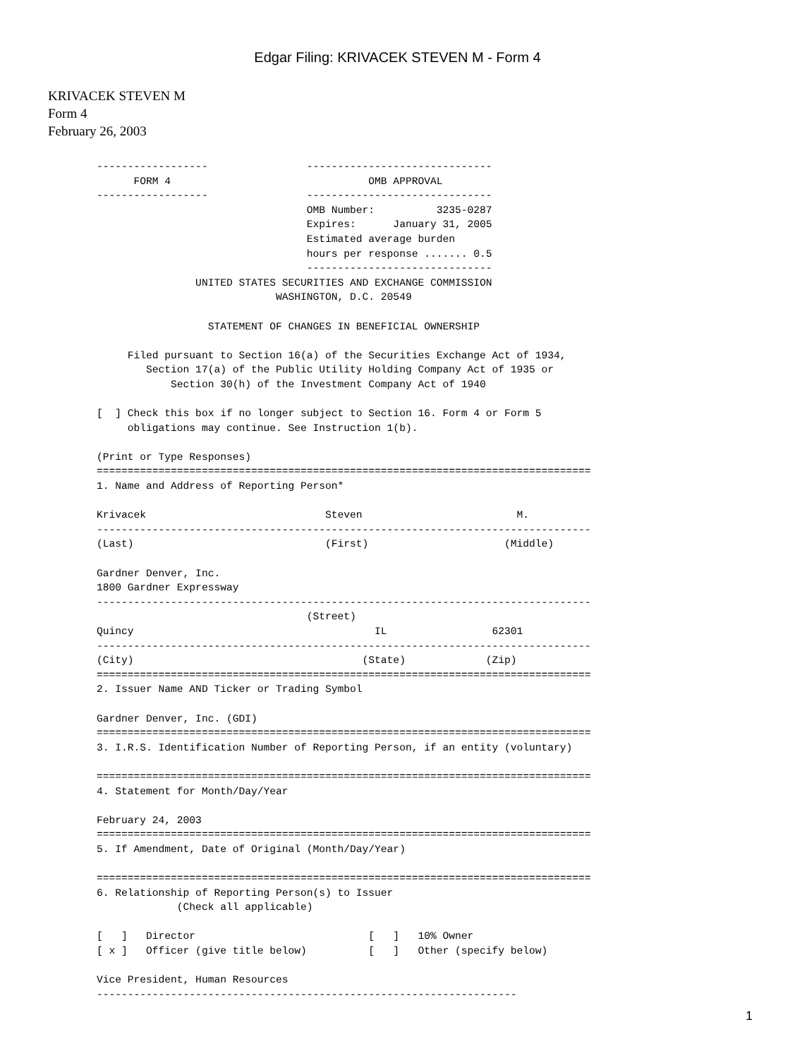Edgar Filing: KRIVACEK STEVEN M - Form 4
KRIVACEK STEVEN M
Form 4
February 26, 2003
------------------                ------------------------------
      FORM 4                                OMB APPROVAL
------------------                ------------------------------
                                  OMB Number:          3235-0287
                                  Expires:      January 31, 2005
                                  Estimated average burden
                                  hours per response ....... 0.5
                                  ------------------------------
                UNITED STATES SECURITIES AND EXCHANGE COMMISSION
                             WASHINGTON, D.C. 20549

                  STATEMENT OF CHANGES IN BENEFICIAL OWNERSHIP

     Filed pursuant to Section 16(a) of the Securities Exchange Act of 1934,
        Section 17(a) of the Public Utility Holding Company Act of 1935 or
            Section 30(h) of the Investment Company Act of 1940

[  ] Check this box if no longer subject to Section 16. Form 4 or Form 5
     obligations may continue. See Instruction 1(b).

(Print or Type Responses)
================================================================================
1. Name and Address of Reporting Person*

Krivacek                             Steven                         M.
--------------------------------------------------------------------------------
(Last)                               (First)                      (Middle)

Gardner Denver, Inc.
1800 Gardner Expressway
--------------------------------------------------------------------------------
                                  (Street)
Quincy                                       IL                 62301
--------------------------------------------------------------------------------
(City)                                     (State)             (Zip)
================================================================================
2. Issuer Name AND Ticker or Trading Symbol

Gardner Denver, Inc. (GDI)
================================================================================
3. I.R.S. Identification Number of Reporting Person, if an entity (voluntary)

================================================================================
4. Statement for Month/Day/Year

February 24, 2003
================================================================================
5. If Amendment, Date of Original (Month/Day/Year)

================================================================================
6. Relationship of Reporting Person(s) to Issuer
             (Check all applicable)

[   ]   Director                            [   ]   10% Owner
[ x ]   Officer (give title below)          [   ]   Other (specify below)

Vice President, Human Resources
--------------------------------------------------------------------
1